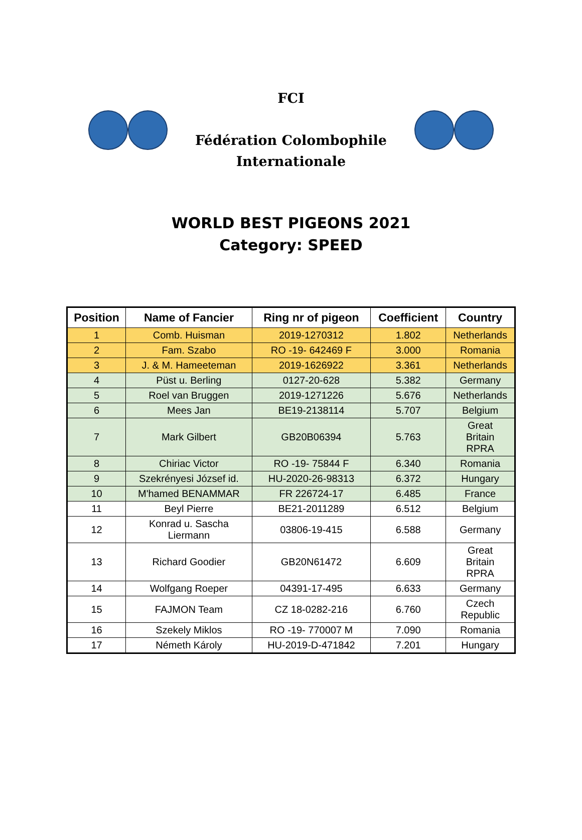FCI
Fédération Colombophile
Internationale
WORLD BEST PIGEONS 2021
Category: SPEED
| Position | Name of Fancier | Ring nr of pigeon | Coefficient | Country |
| --- | --- | --- | --- | --- |
| 1 | Comb. Huisman | 2019-1270312 | 1.802 | Netherlands |
| 2 | Fam. Szabo | RO -19- 642469 F | 3.000 | Romania |
| 3 | J. & M. Hameeteman | 2019-1626922 | 3.361 | Netherlands |
| 4 | Püst u. Berling | 0127-20-628 | 5.382 | Germany |
| 5 | Roel van Bruggen | 2019-1271226 | 5.676 | Netherlands |
| 6 | Mees Jan | BE19-2138114 | 5.707 | Belgium |
| 7 | Mark Gilbert | GB20B06394 | 5.763 | Great Britain RPRA |
| 8 | Chiriac Victor | RO -19- 75844 F | 6.340 | Romania |
| 9 | Szekrényesi József id. | HU-2020-26-98313 | 6.372 | Hungary |
| 10 | M'hamed BENAMMAR | FR 226724-17 | 6.485 | France |
| 11 | Beyl Pierre | BE21-2011289 | 6.512 | Belgium |
| 12 | Konrad u. Sascha Liermann | 03806-19-415 | 6.588 | Germany |
| 13 | Richard Goodier | GB20N61472 | 6.609 | Great Britain RPRA |
| 14 | Wolfgang Roeper | 04391-17-495 | 6.633 | Germany |
| 15 | FAJMON Team | CZ 18-0282-216 | 6.760 | Czech Republic |
| 16 | Szekely Miklos | RO -19- 770007 M | 7.090 | Romania |
| 17 | Németh Károly | HU-2019-D-471842 | 7.201 | Hungary |